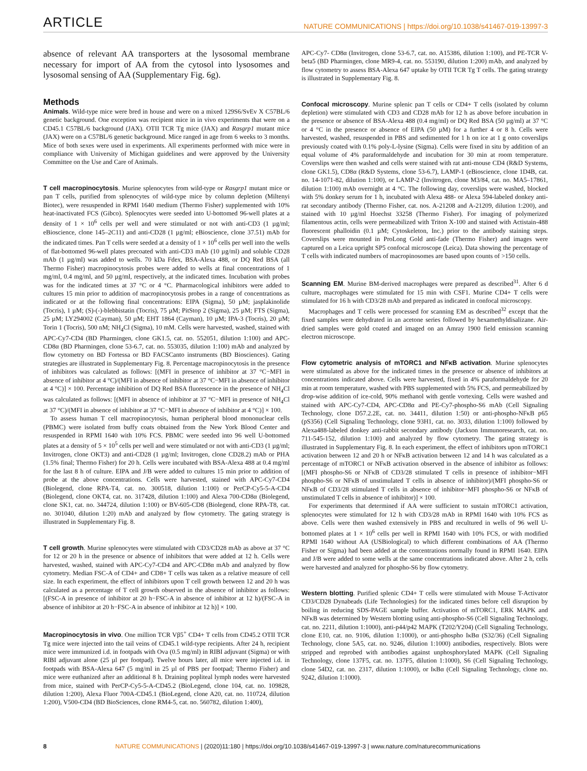ARTICLE NATURE COMMUNICATIONS | https://doi.org/10.1038/s41467-019-13997-3
absence of relevant AA transporters at the lysosomal membrane necessary for import of AA from the cytosol into lysosomes and lysosomal sensing of AA (Supplementary Fig. 6g).
Methods
Animals. Wild-type mice were bred in house and were on a mixed 129S6/SvEv X C57BL/6 genetic background. One exception was recipient mice in in vivo experiments that were on a CD45.1 C57BL/6 background (JAX). OTII TCR Tg mice (JAX) and Rasgrp1 mutant mice (JAX) were on a C57BL/6 genetic background. Mice ranged in age from 6 weeks to 3 months. Mice of both sexes were used in experiments. All experiments performed with mice were in compliance with University of Michigan guidelines and were approved by the University Committee on the Use and Care of Animals.
T cell macropinocytosis. Murine splenocytes from wild-type or Rasgrp1 mutant mice or pan T cells, purified from splenocytes of wild-type mice by column depletion (Miltenyi Biotec), were resuspended in RPMI 1640 medium (Thermo Fisher) supplemented with 10% heat-inactivated FCS (Gibco). Splenocytes were seeded into U-bottomed 96-well plates at a density of 1 × 10<sup>6</sup> cells per well and were stimulated or not with anti-CD3 (1 µg/ml; eBioscience, clone 145–2C11) and anti-CD28 (1 µg/ml; eBioscience, clone 37.51) mAb for the indicated times. Pan T cells were seeded at a density of 1 × 10<sup>6</sup> cells per well into the wells of flat-bottomed 96-well plates precoated with anti-CD3 mAb (10 µg/ml) and soluble CD28 mAb (1 µg/ml) was added to wells. 70 kDa Fdex, BSA-Alexa 488, or DQ Red BSA (all Thermo Fisher) macropinocytosis probes were added to wells at final concentrations of 1 mg/ml, 0.4 mg/ml, and 50 µg/ml, respectively, at the indicated times. Incubation with probes was for the indicated times at 37 °C or 4 °C. Pharmacological inhibitors were added to cultures 15 min prior to addition of macropinocytosis probes in a range of concentrations as indicated or at the following final concentrations: EIPA (Sigma), 50 µM; jasplakinolide (Tocris), 1 µM; (S)-(-)-blebbistatin (Tocris), 75 µM; PitStop 2 (Sigma), 25 µM; FTS (Sigma), 25 µM; LY294002 (Cayman), 50 µM; EHT 1864 (Cayman), 10 µM; IPA-3 (Tocris), 20 µM; Torin 1 (Tocris), 500 nM; NH<sub>4</sub>Cl (Sigma), 10 mM. Cells were harvested, washed, stained with APC-Cy7-CD4 (BD Pharmingen, clone GK1.5, cat. no. 552051, dilution 1:100) and APC-CD8α (BD Pharmingen, clone 53-6.7, cat. no. 553035, dilution 1:100) mAb and analyzed by flow cytometry on BD Fortessa or BD FACSCanto instruments (BD Biosciences). Gating strategies are illustrated in Supplementary Fig. 8. Percentage macropinocytosis in the presence of inhibitors was calculated as follows: [(MFI in presence of inhibitor at 37 °C−MFI in absence of inhibitor at 4 °C)/(MFI in absence of inhibitor at 37 °C−MFI in absence of inhibitor at 4 °C)] × 100. Percentage inhibition of DQ Red BSA fluorescence in the presence of NH<sub>4</sub>Cl was calculated as follows: [(MFI in absence of inhibitor at 37 °C−MFI in presence of NH<sub>4</sub>Cl at 37 °C)/(MFI in absence of inhibitor at 37 °C−MFI in absence of inhibitor at 4 °C)] × 100.
To assess human T cell macropinocytosis, human peripheral blood mononuclear cells (PBMC) were isolated from buffy coats obtained from the New York Blood Center and resuspended in RPMI 1640 with 10% FCS. PBMC were seeded into 96 well U-bottomed plates at a density of 5 × 10<sup>5</sup> cells per well and were stimulated or not with anti-CD3 (1 µg/ml; Invitrogen, clone OKT3) and anti-CD28 (1 µg/ml; Invitrogen, clone CD28.2) mAb or PHA (1.5% final; Thermo Fisher) for 20 h. Cells were incubated with BSA-Alexa 488 at 0.4 mg/ml for the last 8 h of culture. EIPA and J/B were added to cultures 15 min prior to addition of probe at the above concentrations. Cells were harvested, stained with APC-Cy7-CD4 (Biolegend, clone RPA-T4, cat. no. 300518, dilution 1:100) or PerCP-Cy5-5-A-CD4 (Biolegend, clone OKT4, cat. no. 317428, dilution 1:100) and Alexa 700-CD8α (Biolegend, clone SK1, cat. no. 344724, dilution 1:100) or BV-605-CD8 (Biolegend, clone RPA-T8, cat. no. 301040, dilution 1:20) mAb and analyzed by flow cytometry. The gating strategy is illustrated in Supplementary Fig. 8.
T cell growth. Murine splenocytes were stimulated with CD3/CD28 mAb as above at 37 °C for 12 or 20 h in the presence or absence of inhibitors that were added at 12 h. Cells were harvested, washed, stained with APC-Cy7-CD4 and APC-CD8α mAb and analyzed by flow cytometry. Median FSC-A of CD4+ and CD8+ T cells was taken as a relative measure of cell size. In each experiment, the effect of inhibitors upon T cell growth between 12 and 20 h was calculated as a percentage of T cell growth observed in the absence of inhibitor as follows: [(FSC-A in presence of inhibitor at 20 h−FSC-A in absence of inhibitor at 12 h)/(FSC-A in absence of inhibitor at 20 h−FSC-A in absence of inhibitor at 12 h)] × 100.
Macropinocytosis in vivo. One million TCR Vβ5<sup>+</sup> CD4+ T cells from CD45.2 OTII TCR Tg mice were injected into the tail veins of CD45.1 wild-type recipients. After 24 h, recipient mice were immunized i.d. in footpads with Ova (0.5 mg/ml) in RIBI adjuvant (Sigma) or with RIBI adjuvant alone (25 µl per footpad). Twelve hours later, all mice were injected i.d. in footpads with BSA-Alexa 647 (5 mg/ml in 25 µl of PBS per footpad; Thermo Fisher) and mice were euthanized after an additional 8 h. Draining popliteal lymph nodes were harvested from mice, stained with PerCP-Cy5-5-A-CD45.2 (BioLegend, clone 104, cat. no. 109828, dilution 1:200), Alexa Fluor 700A-CD45.1 (BioLegend, clone A20, cat. no. 110724, dilution 1:200), V500-CD4 (BD BioSciences, clone RM4-5, cat. no. 560782, dilution 1:400),
APC-Cy7- CD8α (Invitrogen, clone 53-6.7, cat. no. A15386, dilution 1:100), and PE-TCR V-beta5 (BD Pharmingen, clone MR9-4, cat. no. 553190, dilution 1:200) mAb, and analyzed by flow cytometry to assess BSA-Alexa 647 uptake by OTII TCR Tg T cells. The gating strategy is illustrated in Supplementary Fig. 8.
Confocal microscopy. Murine splenic pan T cells or CD4+ T cells (isolated by column depletion) were stimulated with CD3 and CD28 mAb for 12 h as above before incubation in the presence or absence of BSA-Alexa 488 (0.4 mg/ml) or DQ Red BSA (50 µg/ml) at 37 °C or 4 °C in the presence or absence of EIPA (50 µM) for a further 4 or 8 h. Cells were harvested, washed, resuspended in PBS and sedimented for 1 h on ice at 1 g onto coverslips previously coated with 0.1% poly-L-lysine (Sigma). Cells were fixed in situ by addition of an equal volume of 4% paraformaldehyde and incubation for 30 min at room temperature. Coverslips were then washed and cells were stained with rat anti-mouse CD4 (R&D Systems, clone GK1.5), CD8α (R&D Systems, clone 53-6.7), LAMP-1 (eBioscience, clone 1D4B, cat. no. 14-1071-82, dilution 1:100), or LAMP-2 (Invitrogen, clone M3/84, cat. no. MA5–17861, dilution 1:100) mAb overnight at 4 °C. The following day, coverslips were washed, blocked with 5% donkey serum for 1 h, incubated with Alexa 488- or Alexa 594-labeled donkey anti-rat secondary antibody (Thermo Fisher, cat. nos. A-21208 and A-21209, dilution 1:200), and stained with 10 µg/ml Hoechst 33258 (Thermo Fisher). For imaging of polymerized filamentous actin, cells were permeabilized with Triton X-100 and stained with Actistain-488 fluorescent phalloidin (0.1 µM; Cytoskeleton, Inc.) prior to the antibody staining steps. Coverslips were mounted in ProLong Gold anti-fade (Thermo Fisher) and images were captured on a Leica upright SP5 confocal microscope (Leica). Data showing the percentage of T cells with indicated numbers of macropinosomes are based upon counts of >150 cells.
Scanning EM. Murine BM-derived macrophages were prepared as described<sup>31</sup>. After 6 d culture, macrophages were stimulated for 15 min with CSF1. Murine CD4+ T cells were stimulated for 16 h with CD3/28 mAb and prepared as indicated in confocal microscopy.
Macrophages and T cells were processed for scanning EM as described<sup>32</sup> except that the fixed samples were dehydrated in an acetone series followed by hexamethyldisalizane. Air-dried samples were gold coated and imaged on an Amray 1900 field emission scanning electron microscope.
Flow cytometric analysis of mTORC1 and NFκB activation. Murine splenocytes were stimulated as above for the indicated times in the presence or absence of inhibitors at concentrations indicated above. Cells were harvested, fixed in 4% paraformaldehyde for 20 min at room temperature, washed with PBS supplemented with 5% FCS, and permeabilized by drop-wise addition of ice-cold, 90% methanol with gentle vortexing. Cells were washed and stained with APC-Cy7-CD4, APC-CD8α and PE-Cy7-phospho-S6 mAb (Cell Signaling Technology, clone D57.2.2E, cat. no. 34411, dilution 1:50) or anti-phospho-NFκB p65 (pS356) (Cell Signaling Technology, clone 93H1, cat. no. 3033, dilution 1:100) followed by Alexa488-labeled donkey anti-rabbit secondary antibody (Jackson Immunoresearch, cat. no. 711-545-152, dilution 1:100) and analyzed by flow cytometry. The gating strategy is illustrated in Supplementary Fig. 8. In each experiment, the effect of inhibitors upon mTORC1 activation between 12 and 20 h or NFκB activation between 12 and 14 h was calculated as a percentage of mTORC1 or NFκB activation observed in the absence of inhibitor as follows: [(MFI phospho-S6 or NFκB of CD3/28 stimulated T cells in presence of inhibitor−MFI phospho-S6 or NFκB of unstimulated T cells in absence of inhibitor)/(MFI phospho-S6 or NFκB of CD3/28 stimulated T cells in absence of inhibitor−MFI phospho-S6 or NFκB of unstimulated T cells in absence of inhibitor)] × 100.
For experiments that determined if AA were sufficient to sustain mTORC1 activation, splenocytes were stimulated for 12 h with CD3/28 mAb in RPMI 1640 with 10% FCS as above. Cells were then washed extensively in PBS and recultured in wells of 96 well U-bottomed plates at 1 × 10<sup>6</sup> cells per well in RPMI 1640 with 10% FCS, or with modified RPMI 1640 without AA (USBiological) to which different combinations of AA (Thermo Fisher or Sigma) had been added at the concentrations normally found in RPMI 1640. EIPA and J/B were added to some wells at the same concentrations indicated above. After 2 h, cells were harvested and analyzed for phospho-S6 by flow cytometry.
Western blotting. Purified splenic CD4+ T cells were stimulated with Mouse T-Activator CD3/CD28 Dynabeads (Life Technologies) for the indicated times before cell disruption by boiling in reducing SDS-PAGE sample buffer. Activation of mTORC1, ERK MAPK and NFκB was determined by Western blotting using anti-phospho-S6 (Cell Signaling Technology, cat. no. 2211, dilution 1:1000), anti-p44/p42 MAPK (T202/Y204) (Cell Signaling Technology, clone E10, cat. no. 9106, dilution 1:1000), or anti-phospho IκBα (S32/36) (Cell Signaling Technology, clone 5A5, cat. no. 9246, dilution 1:1000) antibodies, respectively. Blots were stripped and reprobed with antibodies against unphosphorylated MAPK (Cell Signaling Technology, clone 137F5, cat. no. 137F5, dilution 1:1000), S6 (Cell Signaling Technology, clone 54D2, cat. no. 2317, dilution 1:1000), or IκBα (Cell Signaling Technology, clone no. 9242, dilution 1:1000).
8 NATURE COMMUNICATIONS | (2020)11:180 | https://doi.org/10.1038/s41467-019-13997-3 | www.nature.com/naturecommunications